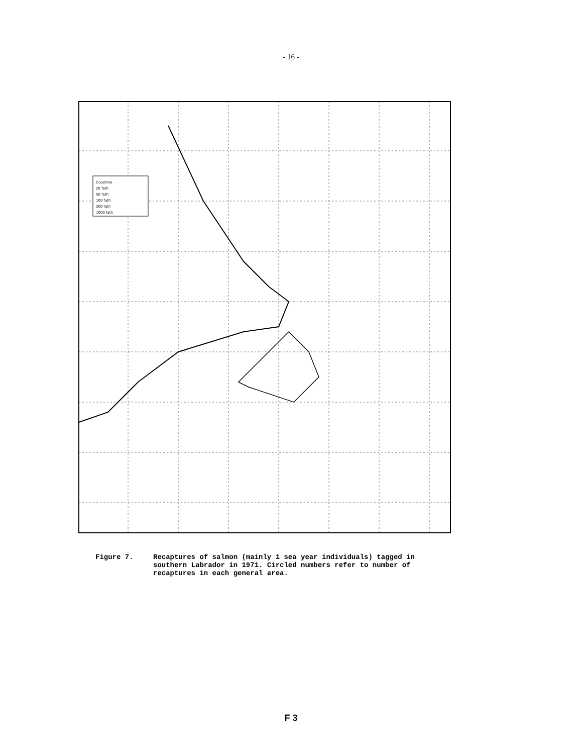- 16 -
Coastline
20 fath
50 fath
100 fath
200 fath
1000 fath
Figure 7. Recaptures of salmon (mainly 1 sea year individuals) tagged in southern Labrador in 1971. Circled numbers refer to number of recaptures in each general area.
F 3